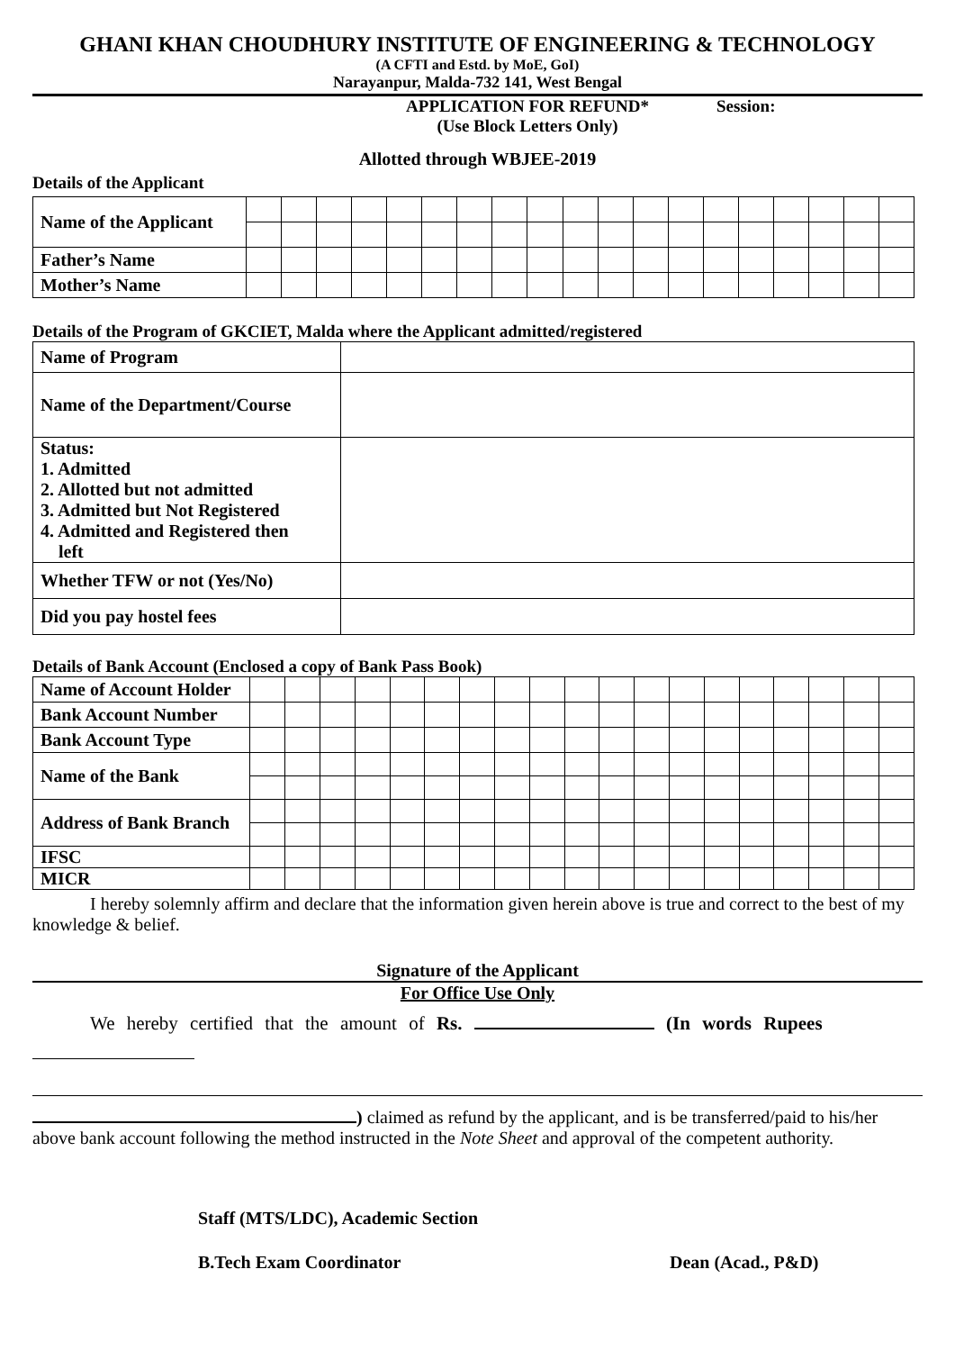GHANI KHAN CHOUDHURY INSTITUTE OF ENGINEERING & TECHNOLOGY
(A CFTI and Estd. by MoE, GoI)
Narayanpur, Malda-732 141, West Bengal
APPLICATION FOR REFUND*
(Use Block Letters Only)
Session:
Allotted through WBJEE-2019
Details of the Applicant
| Name of the Applicant | | | | | | | | | | | | | | | | | | | |
| Father’s Name | | | | | | | | | | | | | | | | | | | |
| Mother’s Name | | | | | | | | | | | | | | | | | | | |
Details of the Program of GKCIET, Malda where the Applicant admitted/registered
| Name of Program | |
| Name of the Department/Course | |
| Status: 1. Admitted 2. Allotted but not admitted 3. Admitted but Not Registered 4. Admitted and Registered then left | |
| Whether TFW or not (Yes/No) | |
| Did you pay hostel fees | |
Details of Bank Account (Enclosed a copy of Bank Pass Book)
| Name of Account Holder | | | | | | | | | | | | | | | | | | | |
| Bank Account Number | | | | | | | | | | | | | | | | | | | |
| Bank Account Type | | | | | | | | | | | | | | | | | | | |
| Name of the Bank | | | | | | | | | | | | | | | | | | | |
| Address of Bank Branch | | | | | | | | | | | | | | | | | | | |
| IFSC | | | | | | | | | | | | | | | | | | | |
| MICR | | | | | | | | | | | | | | | | | | | |
I hereby solemnly affirm and declare that the information given herein above is true and correct to the best of my knowledge & belief.
Signature of the Applicant
For Office Use Only
We hereby certified that the amount of Rs. (In words Rupees
) claimed as refund by the applicant, and is be transferred/paid to his/her above bank account following the method instructed in the Note Sheet and approval of the competent authority.
Staff (MTS/LDC), Academic Section
B.Tech Exam Coordinator Dean (Acad., P&D)